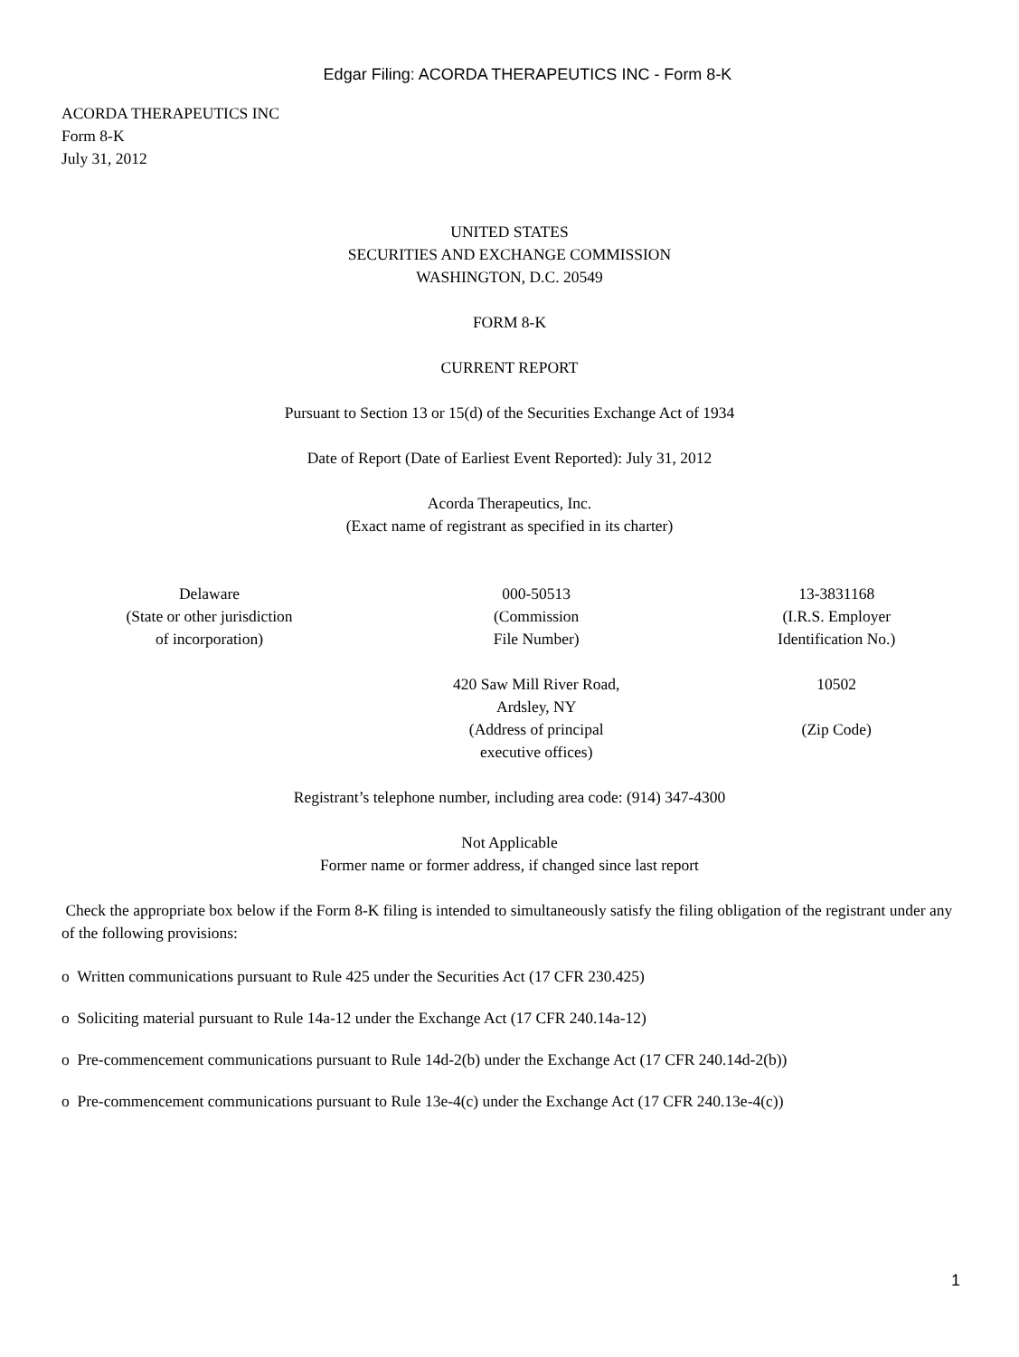Edgar Filing: ACORDA THERAPEUTICS INC - Form 8-K
ACORDA THERAPEUTICS INC
Form 8-K
July 31, 2012
UNITED STATES
SECURITIES AND EXCHANGE COMMISSION
WASHINGTON, D.C. 20549
FORM 8-K
CURRENT REPORT
Pursuant to Section 13 or 15(d) of the Securities Exchange Act of 1934
Date of Report (Date of Earliest Event Reported): July 31, 2012
Acorda Therapeutics, Inc.
(Exact name of registrant as specified in its charter)
| Delaware (State or other jurisdiction of incorporation) | 000-50513 (Commission File Number) | 13-3831168 (I.R.S. Employer Identification No.) |
| | 420 Saw Mill River Road, Ardsley, NY (Address of principal executive offices) | 10502 (Zip Code) |
Registrant’s telephone number, including area code: (914) 347-4300
Not Applicable
Former name or former address, if changed since last report
Check the appropriate box below if the Form 8-K filing is intended to simultaneously satisfy the filing obligation of the registrant under any of the following provisions:
o Written communications pursuant to Rule 425 under the Securities Act (17 CFR 230.425)
o Soliciting material pursuant to Rule 14a-12 under the Exchange Act (17 CFR 240.14a-12)
o Pre-commencement communications pursuant to Rule 14d-2(b) under the Exchange Act (17 CFR 240.14d-2(b))
o Pre-commencement communications pursuant to Rule 13e-4(c) under the Exchange Act (17 CFR 240.13e-4(c))
1